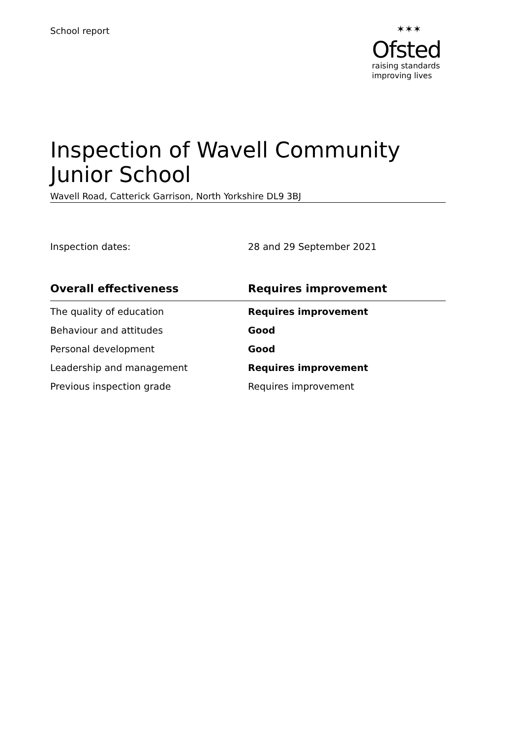School report
✶✶✶
Ofsted
raising standards
improving lives
Inspection of Wavell Community Junior School
Wavell Road, Catterick Garrison, North Yorkshire DL9 3BJ
Inspection dates: 28 and 29 September 2021
| Overall effectiveness | Requires improvement |
| --- | --- |
| The quality of education | Requires improvement |
| Behaviour and attitudes | Good |
| Personal development | Good |
| Leadership and management | Requires improvement |
| Previous inspection grade | Requires improvement |